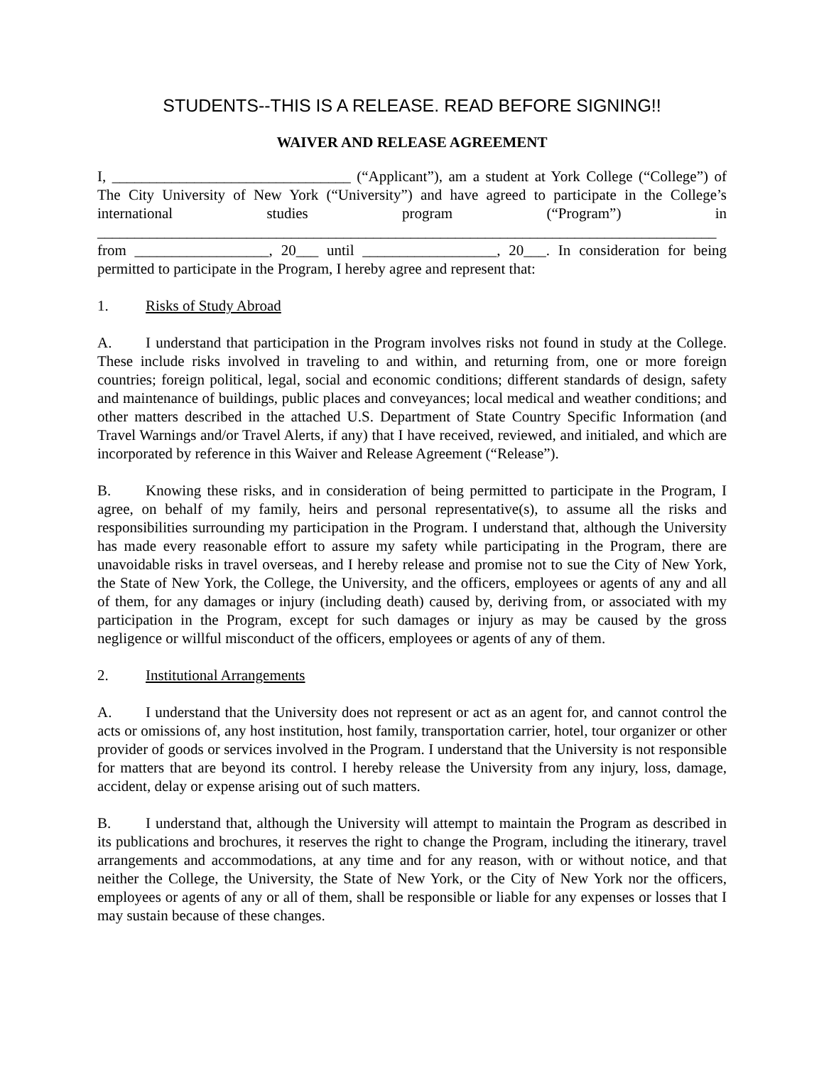STUDENTS--THIS IS A RELEASE. READ BEFORE SIGNING!!
WAIVER AND RELEASE AGREEMENT
I, ________________________________ (“Applicant”), am a student at York College (“College”) of The City University of New York (“University”) and have agreed to participate in the College’s international studies program (“Program”) in ___________________________________________________________________________________ from __________________, 20___ until __________________, 20___. In consideration for being permitted to participate in the Program, I hereby agree and represent that:
1. Risks of Study Abroad
A. I understand that participation in the Program involves risks not found in study at the College. These include risks involved in traveling to and within, and returning from, one or more foreign countries; foreign political, legal, social and economic conditions; different standards of design, safety and maintenance of buildings, public places and conveyances; local medical and weather conditions; and other matters described in the attached U.S. Department of State Country Specific Information (and Travel Warnings and/or Travel Alerts, if any) that I have received, reviewed, and initialed, and which are incorporated by reference in this Waiver and Release Agreement (“Release”).
B. Knowing these risks, and in consideration of being permitted to participate in the Program, I agree, on behalf of my family, heirs and personal representative(s), to assume all the risks and responsibilities surrounding my participation in the Program. I understand that, although the University has made every reasonable effort to assure my safety while participating in the Program, there are unavoidable risks in travel overseas, and I hereby release and promise not to sue the City of New York, the State of New York, the College, the University, and the officers, employees or agents of any and all of them, for any damages or injury (including death) caused by, deriving from, or associated with my participation in the Program, except for such damages or injury as may be caused by the gross negligence or willful misconduct of the officers, employees or agents of any of them.
2. Institutional Arrangements
A. I understand that the University does not represent or act as an agent for, and cannot control the acts or omissions of, any host institution, host family, transportation carrier, hotel, tour organizer or other provider of goods or services involved in the Program. I understand that the University is not responsible for matters that are beyond its control. I hereby release the University from any injury, loss, damage, accident, delay or expense arising out of such matters.
B. I understand that, although the University will attempt to maintain the Program as described in its publications and brochures, it reserves the right to change the Program, including the itinerary, travel arrangements and accommodations, at any time and for any reason, with or without notice, and that neither the College, the University, the State of New York, or the City of New York nor the officers, employees or agents of any or all of them, shall be responsible or liable for any expenses or losses that I may sustain because of these changes.